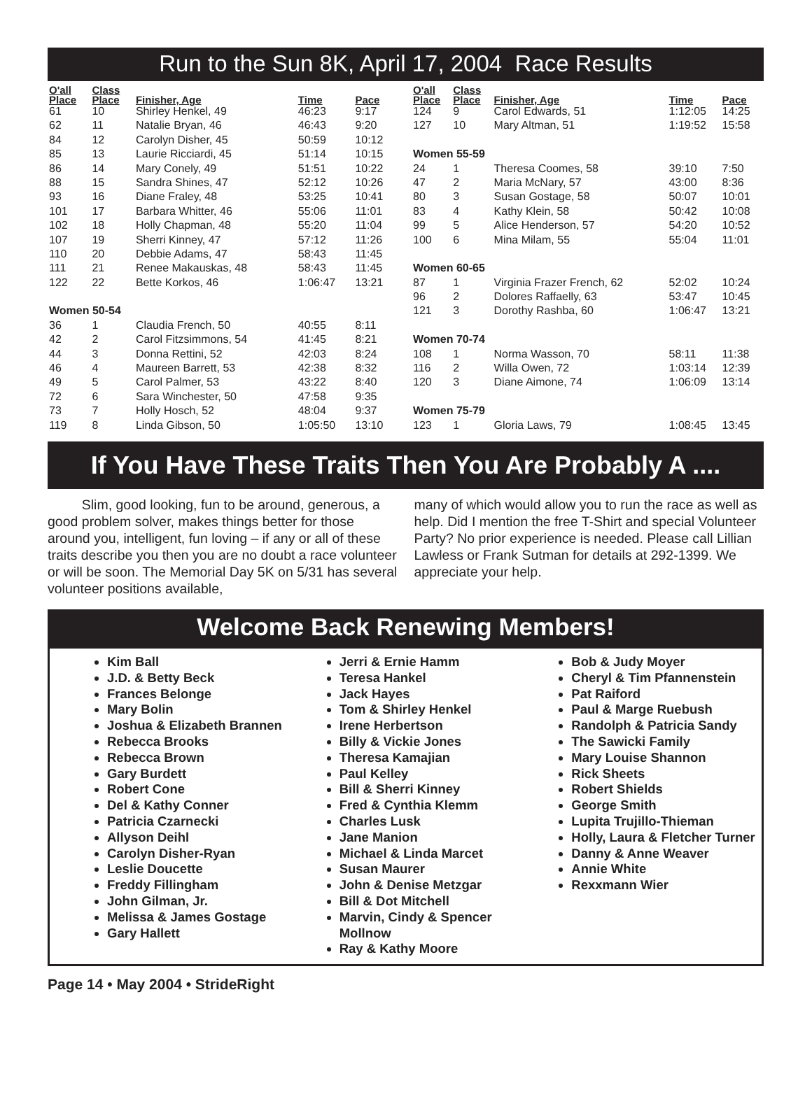Run to the Sun 8K, April 17, 2004 Race Results
| O'all Place | Class Place | Finisher, Age | Time | Pace |
| --- | --- | --- | --- | --- |
| 61 | 10 | Shirley Henkel, 49 | 46:23 | 9:17 |
| 62 | 11 | Natalie Bryan, 46 | 46:43 | 9:20 |
| 84 | 12 | Carolyn Disher, 45 | 50:59 | 10:12 |
| 85 | 13 | Laurie Ricciardi, 45 | 51:14 | 10:15 |
| 86 | 14 | Mary Conely, 49 | 51:51 | 10:22 |
| 88 | 15 | Sandra Shines, 47 | 52:12 | 10:26 |
| 93 | 16 | Diane Fraley, 48 | 53:25 | 10:41 |
| 101 | 17 | Barbara Whitter, 46 | 55:06 | 11:01 |
| 102 | 18 | Holly Chapman, 48 | 55:20 | 11:04 |
| 107 | 19 | Sherri Kinney, 47 | 57:12 | 11:26 |
| 110 | 20 | Debbie Adams, 47 | 58:43 | 11:45 |
| 111 | 21 | Renee Makauskas, 48 | 58:43 | 11:45 |
| 122 | 22 | Bette Korkos, 46 | 1:06:47 | 13:21 |
| Women 50-54 | | | | |
| 36 | 1 | Claudia French, 50 | 40:55 | 8:11 |
| 42 | 2 | Carol Fitzsimmons, 54 | 41:45 | 8:21 |
| 44 | 3 | Donna Rettini, 52 | 42:03 | 8:24 |
| 46 | 4 | Maureen Barrett, 53 | 42:38 | 8:32 |
| 49 | 5 | Carol Palmer, 53 | 43:22 | 8:40 |
| 72 | 6 | Sara Winchester, 50 | 47:58 | 9:35 |
| 73 | 7 | Holly Hosch, 52 | 48:04 | 9:37 |
| 119 | 8 | Linda Gibson, 50 | 1:05:50 | 13:10 |
| O'all Place | Class Place | Finisher, Age | Time | Pace |
| --- | --- | --- | --- | --- |
| 124 | 9 | Carol Edwards, 51 | 1:12:05 | 14:25 |
| 127 | 10 | Mary Altman, 51 | 1:19:52 | 15:58 |
| Women 55-59 | | | | |
| 24 | 1 | Theresa Coomes, 58 | 39:10 | 7:50 |
| 47 | 2 | Maria McNary, 57 | 43:00 | 8:36 |
| 80 | 3 | Susan Gostage, 58 | 50:07 | 10:01 |
| 83 | 4 | Kathy Klein, 58 | 50:42 | 10:08 |
| 99 | 5 | Alice Henderson, 57 | 54:20 | 10:52 |
| 100 | 6 | Mina Milam, 55 | 55:04 | 11:01 |
| Women 60-65 | | | | |
| 87 | 1 | Virginia Frazer French, 62 | 52:02 | 10:24 |
| 96 | 2 | Dolores Raffaelly, 63 | 53:47 | 10:45 |
| 121 | 3 | Dorothy Rashba, 60 | 1:06:47 | 13:21 |
| Women 70-74 | | | | |
| 108 | 1 | Norma Wasson, 70 | 58:11 | 11:38 |
| 116 | 2 | Willa Owen, 72 | 1:03:14 | 12:39 |
| 120 | 3 | Diane Aimone, 74 | 1:06:09 | 13:14 |
| Women 75-79 | | | | |
| 123 | 1 | Gloria Laws, 79 | 1:08:45 | 13:45 |
If You Have These Traits Then You Are Probably A ....
Slim, good looking, fun to be around, generous, a good problem solver, makes things better for those around you, intelligent, fun loving – if any or all of these traits describe you then you are no doubt a race volunteer or will be soon. The Memorial Day 5K on 5/31 has several volunteer positions available,
many of which would allow you to run the race as well as help. Did I mention the free T-Shirt and special Volunteer Party? No prior experience is needed. Please call Lillian Lawless or Frank Sutman for details at 292-1399. We appreciate your help.
Welcome Back Renewing Members!
Kim Ball
J.D. & Betty Beck
Frances Belonge
Mary Bolin
Joshua & Elizabeth Brannen
Rebecca Brooks
Rebecca Brown
Gary Burdett
Robert Cone
Del & Kathy Conner
Patricia Czarnecki
Allyson Deihl
Carolyn Disher-Ryan
Leslie Doucette
Freddy Fillingham
John Gilman, Jr.
Melissa & James Gostage
Gary Hallett
Jerri & Ernie Hamm
Teresa Hankel
Jack Hayes
Tom & Shirley Henkel
Irene Herbertson
Billy & Vickie Jones
Theresa Kamajian
Paul Kelley
Bill & Sherri Kinney
Fred & Cynthia Klemm
Charles Lusk
Jane Manion
Michael & Linda Marcet
Susan Maurer
John & Denise Metzgar
Bill & Dot Mitchell
Marvin, Cindy & Spencer Mollnow
Ray & Kathy Moore
Bob & Judy Moyer
Cheryl & Tim Pfannenstein
Pat Raiford
Paul & Marge Ruebush
Randolph & Patricia Sandy
The Sawicki Family
Mary Louise Shannon
Rick Sheets
Robert Shields
George Smith
Lupita Trujillo-Thieman
Holly, Laura & Fletcher Turner
Danny & Anne Weaver
Annie White
Rexxmann Wier
Page 14 • May 2004 • StrideRight